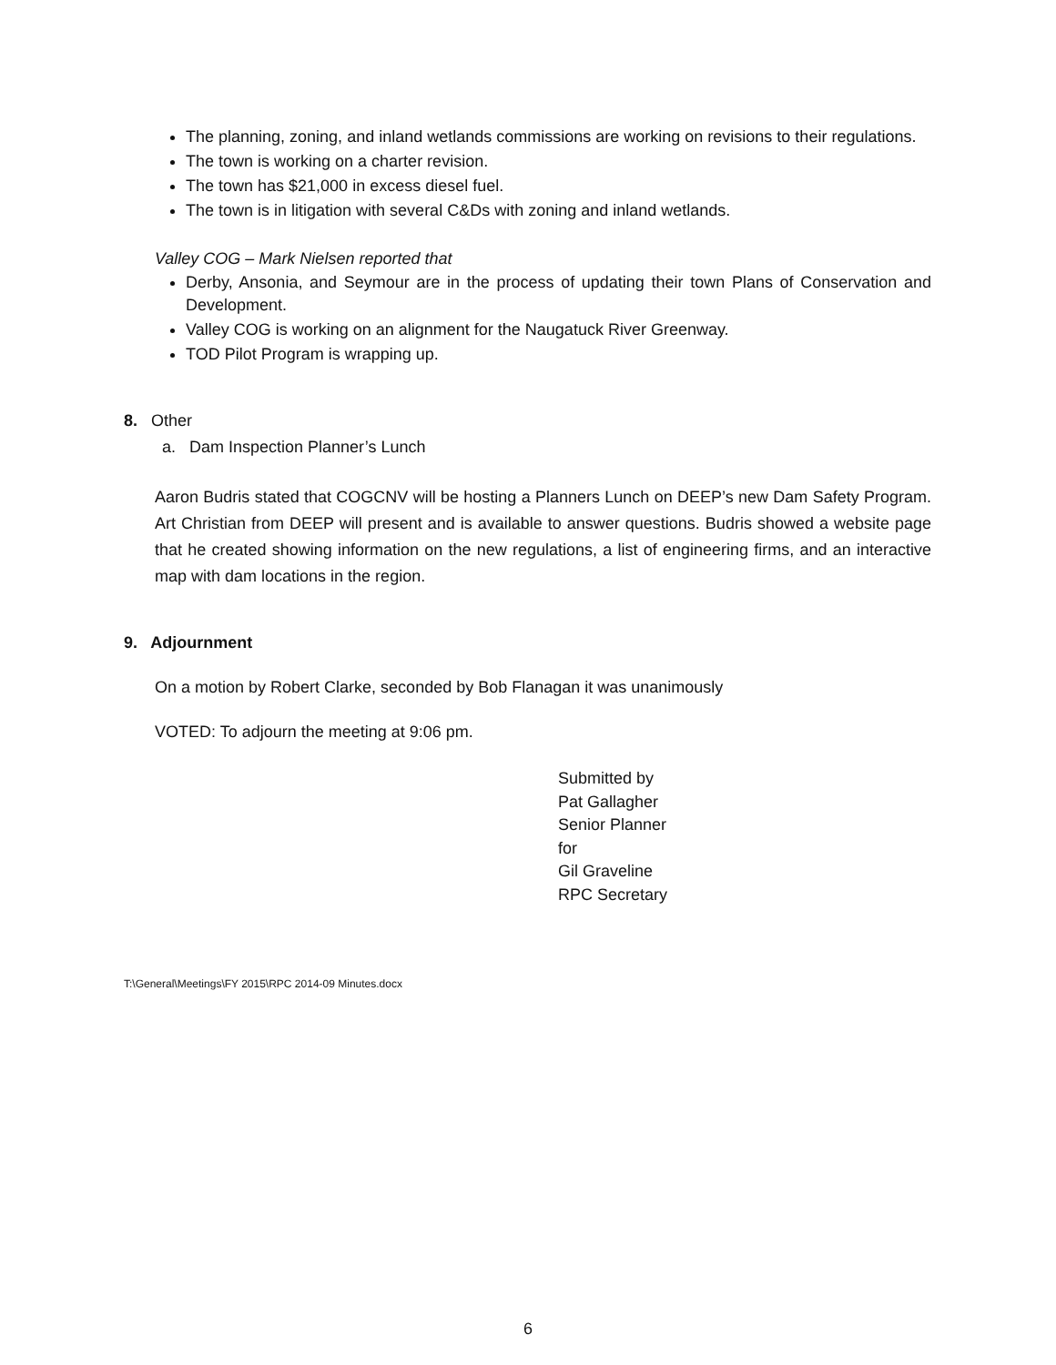The planning, zoning, and inland wetlands commissions are working on revisions to their regulations.
The town is working on a charter revision.
The town has $21,000 in excess diesel fuel.
The town is in litigation with several C&Ds with zoning and inland wetlands.
Valley COG – Mark Nielsen reported that
Derby, Ansonia, and Seymour are in the process of updating their town Plans of Conservation and Development.
Valley COG is working on an alignment for the Naugatuck River Greenway.
TOD Pilot Program is wrapping up.
8. Other
a. Dam Inspection Planner’s Lunch
Aaron Budris stated that COGCNV will be hosting a Planners Lunch on DEEP’s new Dam Safety Program. Art Christian from DEEP will present and is available to answer questions. Budris showed a website page that he created showing information on the new regulations, a list of engineering firms, and an interactive map with dam locations in the region.
9. Adjournment
On a motion by Robert Clarke, seconded by Bob Flanagan it was unanimously
VOTED: To adjourn the meeting at 9:06 pm.
Submitted by
Pat Gallagher
Senior Planner
for
Gil Graveline
RPC Secretary
T:\General\Meetings\FY 2015\RPC 2014-09 Minutes.docx
6